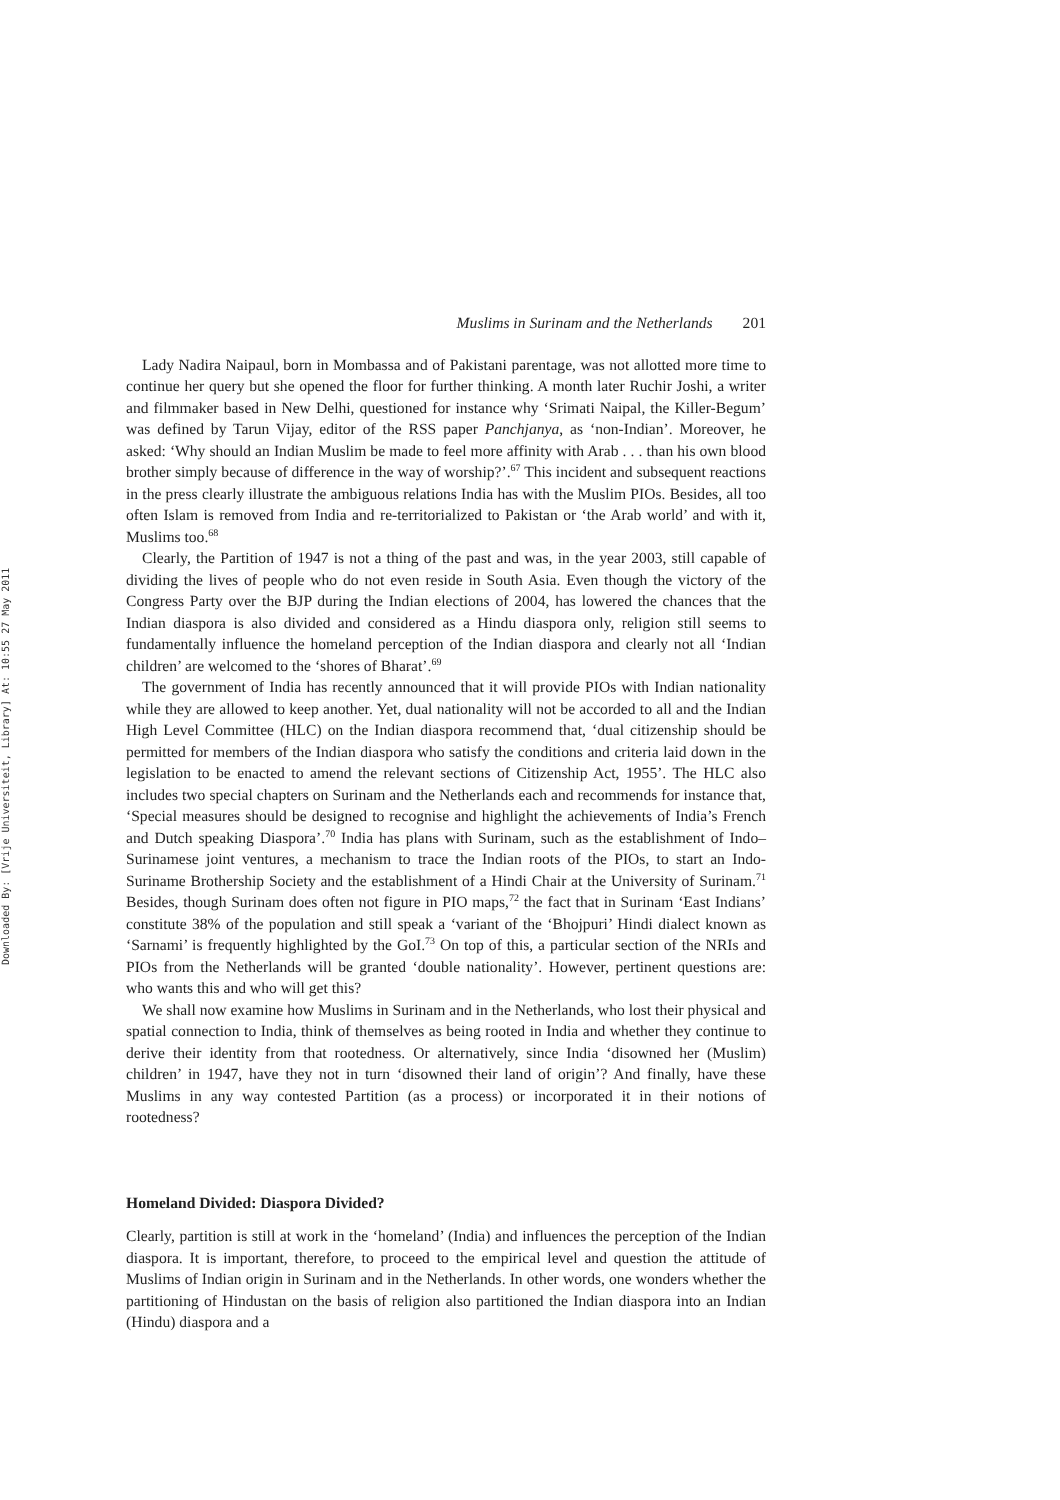Downloaded By: [Vrije Universiteit, Library] At: 10:55 27 May 2011
Muslims in Surinam and the Netherlands 201
Lady Nadira Naipaul, born in Mombassa and of Pakistani parentage, was not allotted more time to continue her query but she opened the floor for further thinking. A month later Ruchir Joshi, a writer and filmmaker based in New Delhi, questioned for instance why ‘Srimati Naipal, the Killer-Begum’ was defined by Tarun Vijay, editor of the RSS paper Panchjanya, as ‘non-Indian’. Moreover, he asked: ‘Why should an Indian Muslim be made to feel more affinity with Arab . . . than his own blood brother simply because of difference in the way of worship?’.<sup>67</sup> This incident and subsequent reactions in the press clearly illustrate the ambiguous relations India has with the Muslim PIOs. Besides, all too often Islam is removed from India and re-territorialized to Pakistan or ‘the Arab world’ and with it, Muslims too.<sup>68</sup>
Clearly, the Partition of 1947 is not a thing of the past and was, in the year 2003, still capable of dividing the lives of people who do not even reside in South Asia. Even though the victory of the Congress Party over the BJP during the Indian elections of 2004, has lowered the chances that the Indian diaspora is also divided and considered as a Hindu diaspora only, religion still seems to fundamentally influence the homeland perception of the Indian diaspora and clearly not all ‘Indian children’ are welcomed to the ‘shores of Bharat’.<sup>69</sup>
The government of India has recently announced that it will provide PIOs with Indian nationality while they are allowed to keep another. Yet, dual nationality will not be accorded to all and the Indian High Level Committee (HLC) on the Indian diaspora recommend that, ‘dual citizenship should be permitted for members of the Indian diaspora who satisfy the conditions and criteria laid down in the legislation to be enacted to amend the relevant sections of Citizenship Act, 1955’. The HLC also includes two special chapters on Surinam and the Netherlands each and recommends for instance that, ‘Special measures should be designed to recognise and highlight the achievements of India’s French and Dutch speaking Diaspora’.<sup>70</sup> India has plans with Surinam, such as the establishment of Indo–Surinamese joint ventures, a mechanism to trace the Indian roots of the PIOs, to start an Indo-Suriname Brothership Society and the establishment of a Hindi Chair at the University of Surinam.<sup>71</sup> Besides, though Surinam does often not figure in PIO maps,<sup>72</sup> the fact that in Surinam ‘East Indians’ constitute 38% of the population and still speak a ‘variant of the ‘Bhojpuri’ Hindi dialect known as ‘Sarnami’ is frequently highlighted by the GoI.<sup>73</sup> On top of this, a particular section of the NRIs and PIOs from the Netherlands will be granted ‘double nationality’. However, pertinent questions are: who wants this and who will get this?
We shall now examine how Muslims in Surinam and in the Netherlands, who lost their physical and spatial connection to India, think of themselves as being rooted in India and whether they continue to derive their identity from that rootedness. Or alternatively, since India ‘disowned her (Muslim) children’ in 1947, have they not in turn ‘disowned their land of origin’? And finally, have these Muslims in any way contested Partition (as a process) or incorporated it in their notions of rootedness?
Homeland Divided: Diaspora Divided?
Clearly, partition is still at work in the ‘homeland’ (India) and influences the perception of the Indian diaspora. It is important, therefore, to proceed to the empirical level and question the attitude of Muslims of Indian origin in Surinam and in the Netherlands. In other words, one wonders whether the partitioning of Hindustan on the basis of religion also partitioned the Indian diaspora into an Indian (Hindu) diaspora and a